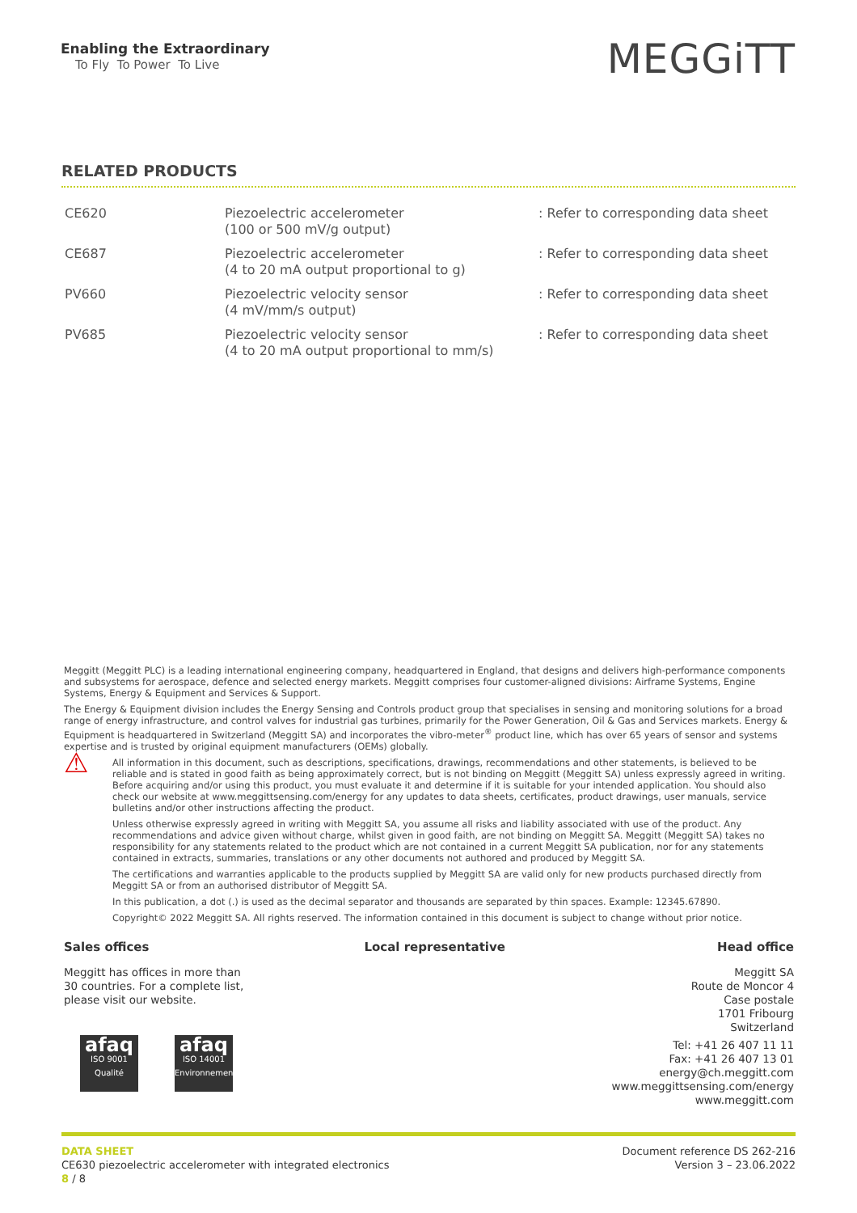Enabling the Extraordinary
To Fly To Power To Live
MEGGiTT
RELATED PRODUCTS
| CE620 | Piezoelectric accelerometer (100 or 500 mV/g output) | : Refer to corresponding data sheet |
| CE687 | Piezoelectric accelerometer (4 to 20 mA output proportional to g) | : Refer to corresponding data sheet |
| PV660 | Piezoelectric velocity sensor (4 mV/mm/s output) | : Refer to corresponding data sheet |
| PV685 | Piezoelectric velocity sensor (4 to 20 mA output proportional to mm/s) | : Refer to corresponding data sheet |
Meggitt (Meggitt PLC) is a leading international engineering company, headquartered in England, that designs and delivers high-performance components and subsystems for aerospace, defence and selected energy markets. Meggitt comprises four customer-aligned divisions: Airframe Systems, Engine Systems, Energy & Equipment and Services & Support.
The Energy & Equipment division includes the Energy Sensing and Controls product group that specialises in sensing and monitoring solutions for a broad range of energy infrastructure, and control valves for industrial gas turbines, primarily for the Power Generation, Oil & Gas and Services markets. Energy & Equipment is headquartered in Switzerland (Meggitt SA) and incorporates the vibro-meter<sup>®</sup> product line, which has over 65 years of sensor and systems expertise and is trusted by original equipment manufacturers (OEMs) globally.
⚠
All information in this document, such as descriptions, specifications, drawings, recommendations and other statements, is believed to be reliable and is stated in good faith as being approximately correct, but is not binding on Meggitt (Meggitt SA) unless expressly agreed in writing. Before acquiring and/or using this product, you must evaluate it and determine if it is suitable for your intended application. You should also check our website at www.meggittsensing.com/energy for any updates to data sheets, certificates, product drawings, user manuals, service bulletins and/or other instructions affecting the product.
Unless otherwise expressly agreed in writing with Meggitt SA, you assume all risks and liability associated with use of the product. Any recommendations and advice given without charge, whilst given in good faith, are not binding on Meggitt SA. Meggitt (Meggitt SA) takes no responsibility for any statements related to the product which are not contained in a current Meggitt SA publication, nor for any statements contained in extracts, summaries, translations or any other documents not authored and produced by Meggitt SA.
The certifications and warranties applicable to the products supplied by Meggitt SA are valid only for new products purchased directly from Meggitt SA or from an authorised distributor of Meggitt SA.
In this publication, a dot (.) is used as the decimal separator and thousands are separated by thin spaces. Example: 12345.67890.
Copyright© 2022 Meggitt SA. All rights reserved. The information contained in this document is subject to change without prior notice.
Sales offices
Meggitt has offices in more than 30 countries. For a complete list, please visit our website.
afaq ISO 9001
Qualité afaq ISO 14001
Environnement
Local representative Head office
Meggitt SA
Route de Moncor 4
Case postale
1701 Fribourg
Switzerland
Tel: +41 26 407 11 11
Fax: +41 26 407 13 01
energy@ch.meggitt.com
www.meggittsensing.com/energy
www.meggitt.com
DATA SHEET
CE630 piezoelectric accelerometer with integrated electronics
8 / 8
Document reference DS 262-216
Version 3 – 23.06.2022